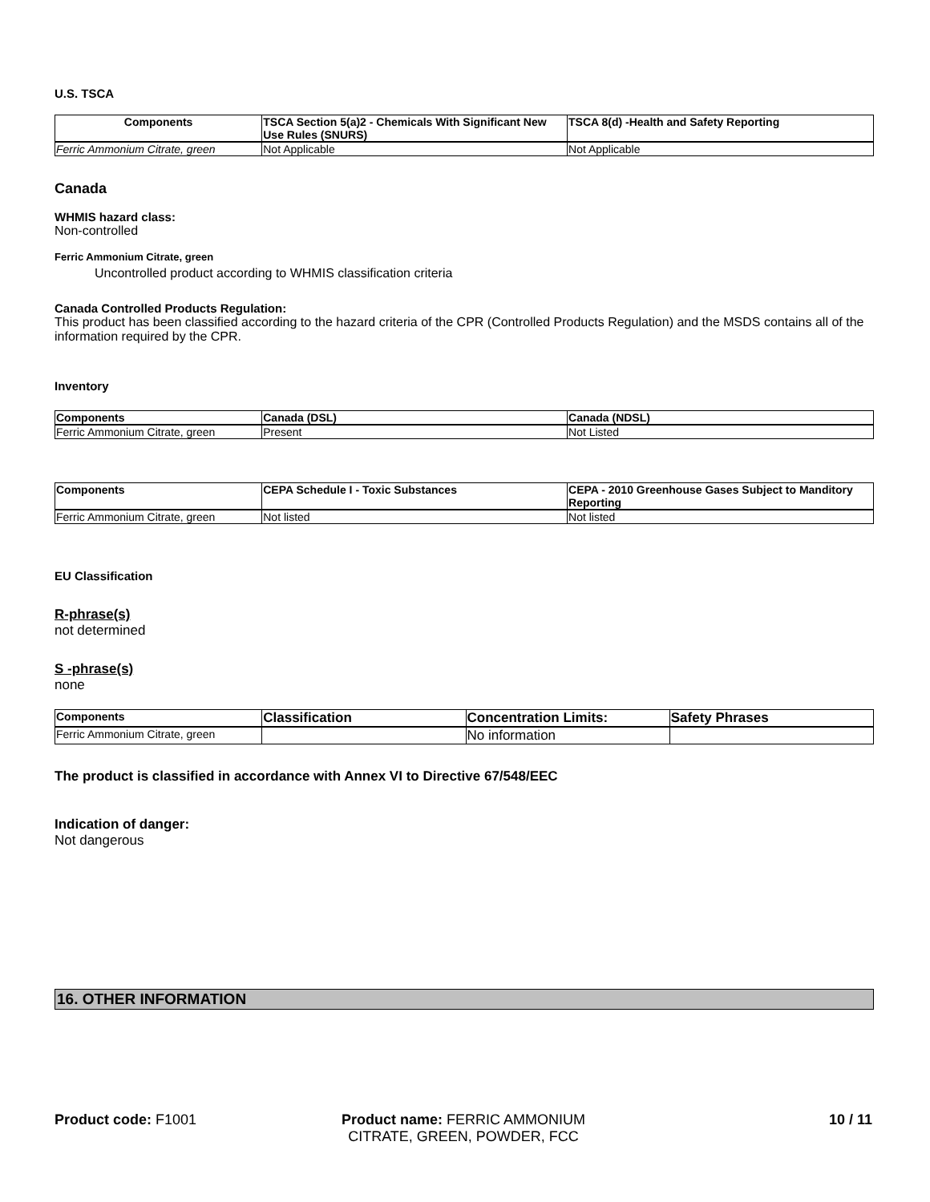U.S. TSCA
| Components | TSCA Section 5(a)2 - Chemicals With Significant New Use Rules (SNURS) | TSCA 8(d) -Health and Safety Reporting |
| --- | --- | --- |
| Ferric Ammonium Citrate, green | Not Applicable | Not Applicable |
Canada
WHMIS hazard class:
Non-controlled
Ferric Ammonium Citrate, green
Uncontrolled product according to WHMIS classification criteria
Canada Controlled Products Regulation:
This product has been classified according to the hazard criteria of the CPR (Controlled Products Regulation) and the MSDS contains all of the information required by the CPR.
Inventory
| Components | Canada (DSL) | Canada (NDSL) |
| --- | --- | --- |
| Ferric Ammonium Citrate, green | Present | Not Listed |
| Components | CEPA Schedule I - Toxic Substances | CEPA - 2010 Greenhouse Gases Subject to Manditory Reporting |
| --- | --- | --- |
| Ferric Ammonium Citrate, green | Not listed | Not listed |
EU Classification
R-phrase(s)
not determined
S -phrase(s)
none
| Components | Classification | Concentration Limits: | Safety Phrases |
| --- | --- | --- | --- |
| Ferric Ammonium Citrate, green | | No information | |
The product is classified in accordance with Annex VI to Directive 67/548/EEC
Indication of danger:
Not dangerous
16. OTHER INFORMATION
Product code: F1001 Product name: FERRIC AMMONIUM CITRATE, GREEN, POWDER, FCC
10 / 11